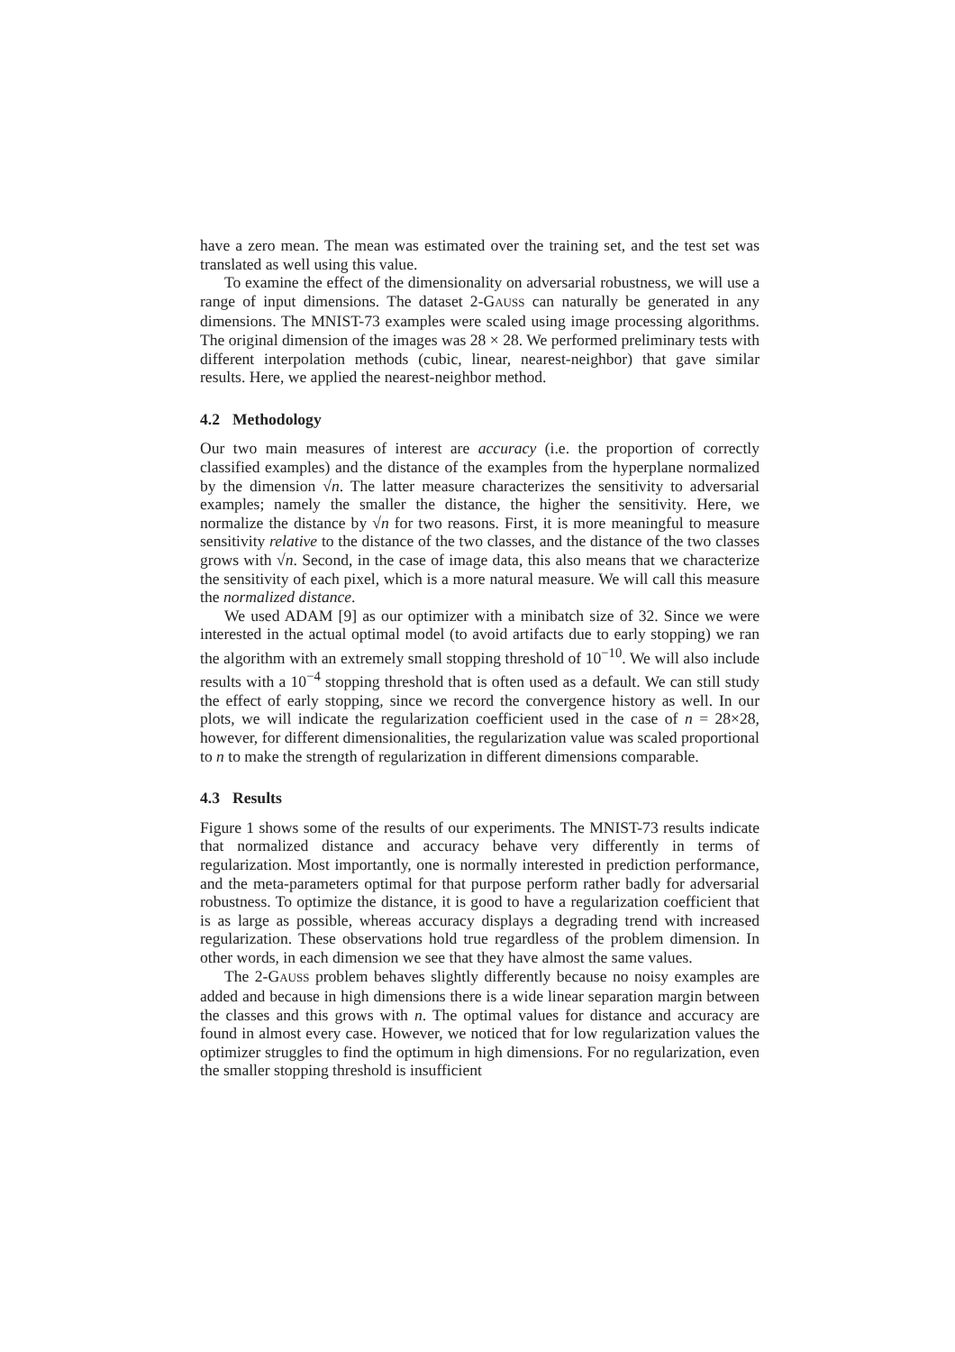have a zero mean. The mean was estimated over the training set, and the test set was translated as well using this value.
To examine the effect of the dimensionality on adversarial robustness, we will use a range of input dimensions. The dataset 2-GAUSS can naturally be generated in any dimensions. The MNIST-73 examples were scaled using image processing algorithms. The original dimension of the images was 28 × 28. We performed preliminary tests with different interpolation methods (cubic, linear, nearest-neighbor) that gave similar results. Here, we applied the nearest-neighbor method.
4.2 Methodology
Our two main measures of interest are accuracy (i.e. the proportion of correctly classified examples) and the distance of the examples from the hyperplane normalized by the dimension √n. The latter measure characterizes the sensitivity to adversarial examples; namely the smaller the distance, the higher the sensitivity. Here, we normalize the distance by √n for two reasons. First, it is more meaningful to measure sensitivity relative to the distance of the two classes, and the distance of the two classes grows with √n. Second, in the case of image data, this also means that we characterize the sensitivity of each pixel, which is a more natural measure. We will call this measure the normalized distance.
We used ADAM [9] as our optimizer with a minibatch size of 32. Since we were interested in the actual optimal model (to avoid artifacts due to early stopping) we ran the algorithm with an extremely small stopping threshold of 10<sup>−10</sup>. We will also include results with a 10<sup>−4</sup> stopping threshold that is often used as a default. We can still study the effect of early stopping, since we record the convergence history as well. In our plots, we will indicate the regularization coefficient used in the case of n = 28×28, however, for different dimensionalities, the regularization value was scaled proportional to n to make the strength of regularization in different dimensions comparable.
4.3 Results
Figure 1 shows some of the results of our experiments. The MNIST-73 results indicate that normalized distance and accuracy behave very differently in terms of regularization. Most importantly, one is normally interested in prediction performance, and the meta-parameters optimal for that purpose perform rather badly for adversarial robustness. To optimize the distance, it is good to have a regularization coefficient that is as large as possible, whereas accuracy displays a degrading trend with increased regularization. These observations hold true regardless of the problem dimension. In other words, in each dimension we see that they have almost the same values.
The 2-GAUSS problem behaves slightly differently because no noisy examples are added and because in high dimensions there is a wide linear separation margin between the classes and this grows with n. The optimal values for distance and accuracy are found in almost every case. However, we noticed that for low regularization values the optimizer struggles to find the optimum in high dimensions. For no regularization, even the smaller stopping threshold is insufficient